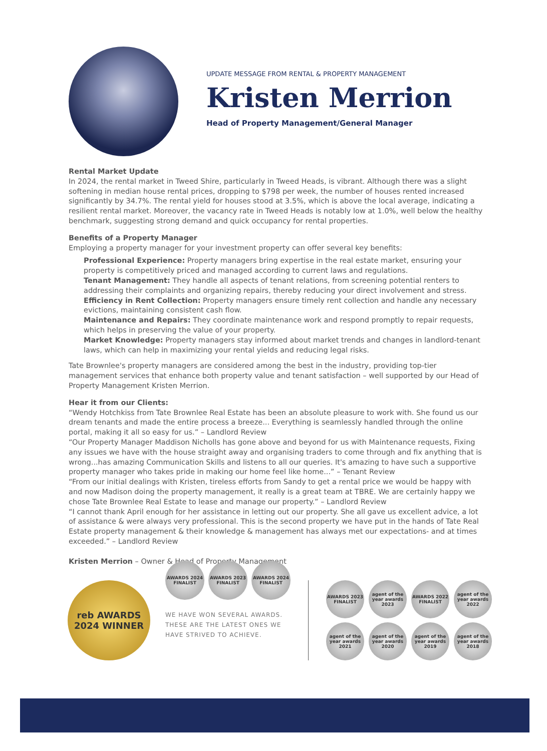UPDATE MESSAGE FROM RENTAL & PROPERTY MANAGEMENT
Kristen Merrion
Head of Property Management/General Manager
Rental Market Update
In 2024, the rental market in Tweed Shire, particularly in Tweed Heads, is vibrant. Although there was a slight softening in median house rental prices, dropping to $798 per week, the number of houses rented increased significantly by 34.7%. The rental yield for houses stood at 3.5%, which is above the local average, indicating a resilient rental market. Moreover, the vacancy rate in Tweed Heads is notably low at 1.0%, well below the healthy benchmark, suggesting strong demand and quick occupancy for rental properties.
Benefits of a Property Manager
Employing a property manager for your investment property can offer several key benefits:
Professional Experience: Property managers bring expertise in the real estate market, ensuring your property is competitively priced and managed according to current laws and regulations.
Tenant Management: They handle all aspects of tenant relations, from screening potential renters to addressing their complaints and organizing repairs, thereby reducing your direct involvement and stress.
Efficiency in Rent Collection: Property managers ensure timely rent collection and handle any necessary evictions, maintaining consistent cash flow.
Maintenance and Repairs: They coordinate maintenance work and respond promptly to repair requests, which helps in preserving the value of your property.
Market Knowledge: Property managers stay informed about market trends and changes in landlord-tenant laws, which can help in maximizing your rental yields and reducing legal risks.
Tate Brownlee's property managers are considered among the best in the industry, providing top-tier management services that enhance both property value and tenant satisfaction – well supported by our Head of Property Management Kristen Merrion.
Hear it from our Clients:
“Wendy Hotchkiss from Tate Brownlee Real Estate has been an absolute pleasure to work with. She found us our dream tenants and made the entire process a breeze... Everything is seamlessly handled through the online portal, making it all so easy for us.” – Landlord Review
“Our Property Manager Maddison Nicholls has gone above and beyond for us with Maintenance requests, Fixing any issues we have with the house straight away and organising traders to come through and fix anything that is wrong...has amazing Communication Skills and listens to all our queries. It's amazing to have such a supportive property manager who takes pride in making our home feel like home...” – Tenant Review
“From our initial dealings with Kristen, tireless efforts from Sandy to get a rental price we would be happy with and now Madison doing the property management, it really is a great team at TBRE. We are certainly happy we chose Tate Brownlee Real Estate to lease and manage our property.” – Landlord Review
“I cannot thank April enough for her assistance in letting out our property. She all gave us excellent advice, a lot of assistance & were always very professional. This is the second property we have put in the hands of Tate Real Estate property management & their knowledge & management has always met our expectations- and at times exceeded.” – Landlord Review
Kristen Merrion – Owner & Head of Property Management
reb AWARDS 2024 WINNER
AWARDS 2024 FINALIST
AWARDS 2023 FINALIST
AWARDS 2024 FINALIST
WE HAVE WON SEVERAL AWARDS.
THESE ARE THE LATEST ONES WE
HAVE STRIVED TO ACHIEVE.
AWARDS 2023 FINALIST
agent of the year awards 2023
AWARDS 2022 FINALIST
agent of the year awards 2022
agent of the year awards 2021
agent of the year awards 2020
agent of the year awards 2019
agent of the year awards 2018